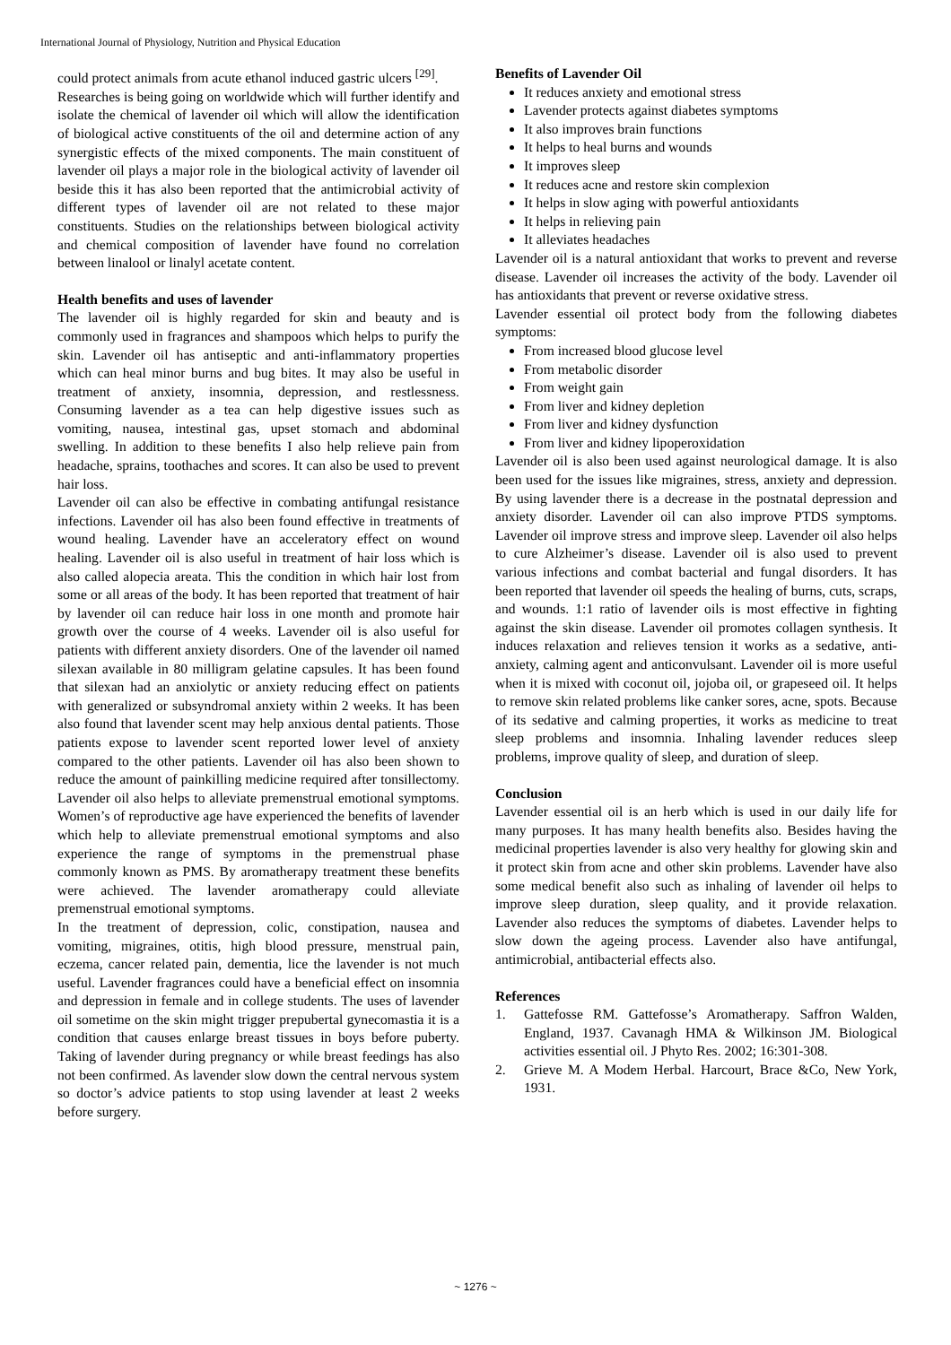International Journal of Physiology, Nutrition and Physical Education
could protect animals from acute ethanol induced gastric ulcers <sup>[29]</sup>.
Researches is being going on worldwide which will further identify and isolate the chemical of lavender oil which will allow the identification of biological active constituents of the oil and determine action of any synergistic effects of the mixed components. The main constituent of lavender oil plays a major role in the biological activity of lavender oil beside this it has also been reported that the antimicrobial activity of different types of lavender oil are not related to these major constituents. Studies on the relationships between biological activity and chemical composition of lavender have found no correlation between linalool or linalyl acetate content.
Health benefits and uses of lavender
The lavender oil is highly regarded for skin and beauty and is commonly used in fragrances and shampoos which helps to purify the skin. Lavender oil has antiseptic and anti-inflammatory properties which can heal minor burns and bug bites. It may also be useful in treatment of anxiety, insomnia, depression, and restlessness. Consuming lavender as a tea can help digestive issues such as vomiting, nausea, intestinal gas, upset stomach and abdominal swelling. In addition to these benefits I also help relieve pain from headache, sprains, toothaches and scores. It can also be used to prevent hair loss.
Lavender oil can also be effective in combating antifungal resistance infections. Lavender oil has also been found effective in treatments of wound healing. Lavender have an acceleratory effect on wound healing. Lavender oil is also useful in treatment of hair loss which is also called alopecia areata. This the condition in which hair lost from some or all areas of the body. It has been reported that treatment of hair by lavender oil can reduce hair loss in one month and promote hair growth over the course of 4 weeks. Lavender oil is also useful for patients with different anxiety disorders. One of the lavender oil named silexan available in 80 milligram gelatine capsules. It has been found that silexan had an anxiolytic or anxiety reducing effect on patients with generalized or subsyndromal anxiety within 2 weeks. It has been also found that lavender scent may help anxious dental patients. Those patients expose to lavender scent reported lower level of anxiety compared to the other patients. Lavender oil has also been shown to reduce the amount of painkilling medicine required after tonsillectomy. Lavender oil also helps to alleviate premenstrual emotional symptoms. Women’s of reproductive age have experienced the benefits of lavender which help to alleviate premenstrual emotional symptoms and also experience the range of symptoms in the premenstrual phase commonly known as PMS. By aromatherapy treatment these benefits were achieved. The lavender aromatherapy could alleviate premenstrual emotional symptoms.
In the treatment of depression, colic, constipation, nausea and vomiting, migraines, otitis, high blood pressure, menstrual pain, eczema, cancer related pain, dementia, lice the lavender is not much useful. Lavender fragrances could have a beneficial effect on insomnia and depression in female and in college students. The uses of lavender oil sometime on the skin might trigger prepubertal gynecomastia it is a condition that causes enlarge breast tissues in boys before puberty. Taking of lavender during pregnancy or while breast feedings has also not been confirmed. As lavender slow down the central nervous system so doctor’s advice patients to stop using lavender at least 2 weeks before surgery.
Benefits of Lavender Oil
It reduces anxiety and emotional stress
Lavender protects against diabetes symptoms
It also improves brain functions
It helps to heal burns and wounds
It improves sleep
It reduces acne and restore skin complexion
It helps in slow aging with powerful antioxidants
It helps in relieving pain
It alleviates headaches
Lavender oil is a natural antioxidant that works to prevent and reverse disease. Lavender oil increases the activity of the body. Lavender oil has antioxidants that prevent or reverse oxidative stress.
Lavender essential oil protect body from the following diabetes symptoms:
From increased blood glucose level
From metabolic disorder
From weight gain
From liver and kidney depletion
From liver and kidney dysfunction
From liver and kidney lipoperoxidation
Lavender oil is also been used against neurological damage. It is also been used for the issues like migraines, stress, anxiety and depression. By using lavender there is a decrease in the postnatal depression and anxiety disorder. Lavender oil can also improve PTDS symptoms. Lavender oil improve stress and improve sleep. Lavender oil also helps to cure Alzheimer’s disease. Lavender oil is also used to prevent various infections and combat bacterial and fungal disorders. It has been reported that lavender oil speeds the healing of burns, cuts, scraps, and wounds. 1:1 ratio of lavender oils is most effective in fighting against the skin disease. Lavender oil promotes collagen synthesis. It induces relaxation and relieves tension it works as a sedative, anti-anxiety, calming agent and anticonvulsant. Lavender oil is more useful when it is mixed with coconut oil, jojoba oil, or grapeseed oil. It helps to remove skin related problems like canker sores, acne, spots. Because of its sedative and calming properties, it works as medicine to treat sleep problems and insomnia. Inhaling lavender reduces sleep problems, improve quality of sleep, and duration of sleep.
Conclusion
Lavender essential oil is an herb which is used in our daily life for many purposes. It has many health benefits also. Besides having the medicinal properties lavender is also very healthy for glowing skin and it protect skin from acne and other skin problems. Lavender have also some medical benefit also such as inhaling of lavender oil helps to improve sleep duration, sleep quality, and it provide relaxation. Lavender also reduces the symptoms of diabetes. Lavender helps to slow down the ageing process. Lavender also have antifungal, antimicrobial, antibacterial effects also.
References
1. Gattefosse RM. Gattefosse’s Aromatherapy. Saffron Walden, England, 1937. Cavanagh HMA & Wilkinson JM. Biological activities essential oil. J Phyto Res. 2002; 16:301-308.
2. Grieve M. A Modem Herbal. Harcourt, Brace &Co, New York, 1931.
~ 1276 ~